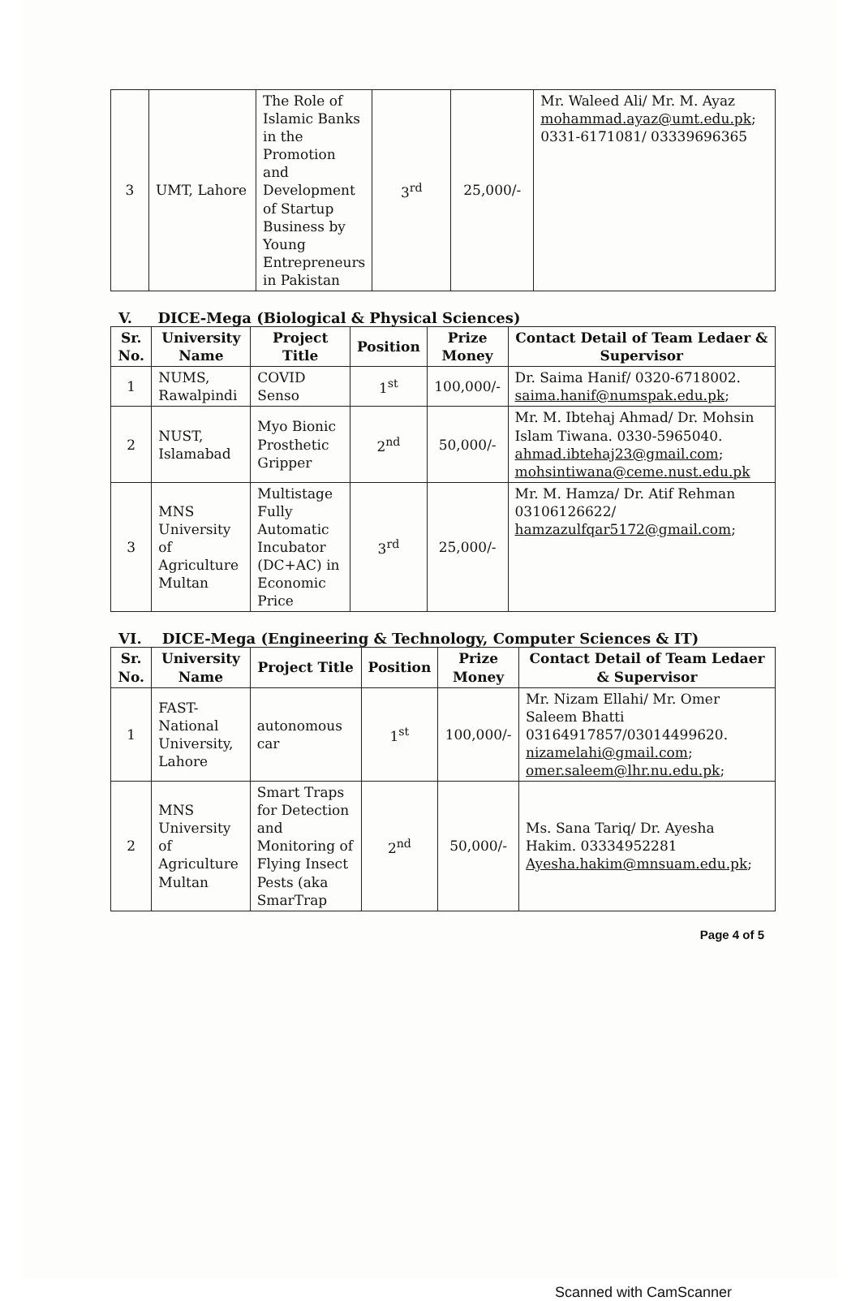| 3 | UMT, Lahore | The Role of Islamic Banks in the Promotion and Development of Startup Business by Young Entrepreneurs in Pakistan | 3<sup>rd</sup> | 25,000/- | Mr. Waleed Ali/ Mr. M. Ayaz mohammad.ayaz@umt.edu.pk ; 0331-6171081/ 03339696365 |
V. DICE-Mega (Biological & Physical Sciences)
| Sr. No. | University Name | Project Title | Position | Prize Money | Contact Detail of Team Ledaer & Supervisor |
| --- | --- | --- | --- | --- | --- |
| 1 | NUMS, Rawalpindi | COVID Senso | 1<sup>st</sup> | 100,000/- | Dr. Saima Hanif/ 0320-6718002. saima.hanif@numspak.edu.pk ; |
| 2 | NUST, Islamabad | Myo Bionic Prosthetic Gripper | 2<sup>nd</sup> | 50,000/- | Mr. M. Ibtehaj Ahmad/ Dr. Mohsin Islam Tiwana. 0330-5965040. ahmad.ibtehaj23@gmail.com ; mohsintiwana@ceme.nust.edu.pk |
| 3 | MNS University of Agriculture Multan | Multistage Fully Automatic Incubator (DC+AC) in Economic Price | 3<sup>rd</sup> | 25,000/- | Mr. M. Hamza/ Dr. Atif Rehman 03106126622/ hamzazulfqar5172@gmail.com ; |
VI. DICE-Mega (Engineering & Technology, Computer Sciences & IT)
| Sr. No. | University Name | Project Title | Position | Prize Money | Contact Detail of Team Ledaer & Supervisor |
| --- | --- | --- | --- | --- | --- |
| 1 | FAST-National University, Lahore | autonomous car | 1<sup>st</sup> | 100,000/- | Mr. Nizam Ellahi/ Mr. Omer Saleem Bhatti 03164917857/03014499620. nizamelahi@gmail.com ; omer.saleem@lhr.nu.edu.pk ; |
| 2 | MNS University of Agriculture Multan | Smart Traps for Detection and Monitoring of Flying Insect Pests (aka SmarTrap | 2<sup>nd</sup> | 50,000/- | Ms. Sana Tariq/ Dr. Ayesha Hakim. 03334952281 Ayesha.hakim@mnsuam.edu.pk ; |
Page 4 of 5
Scanned with CamScanner